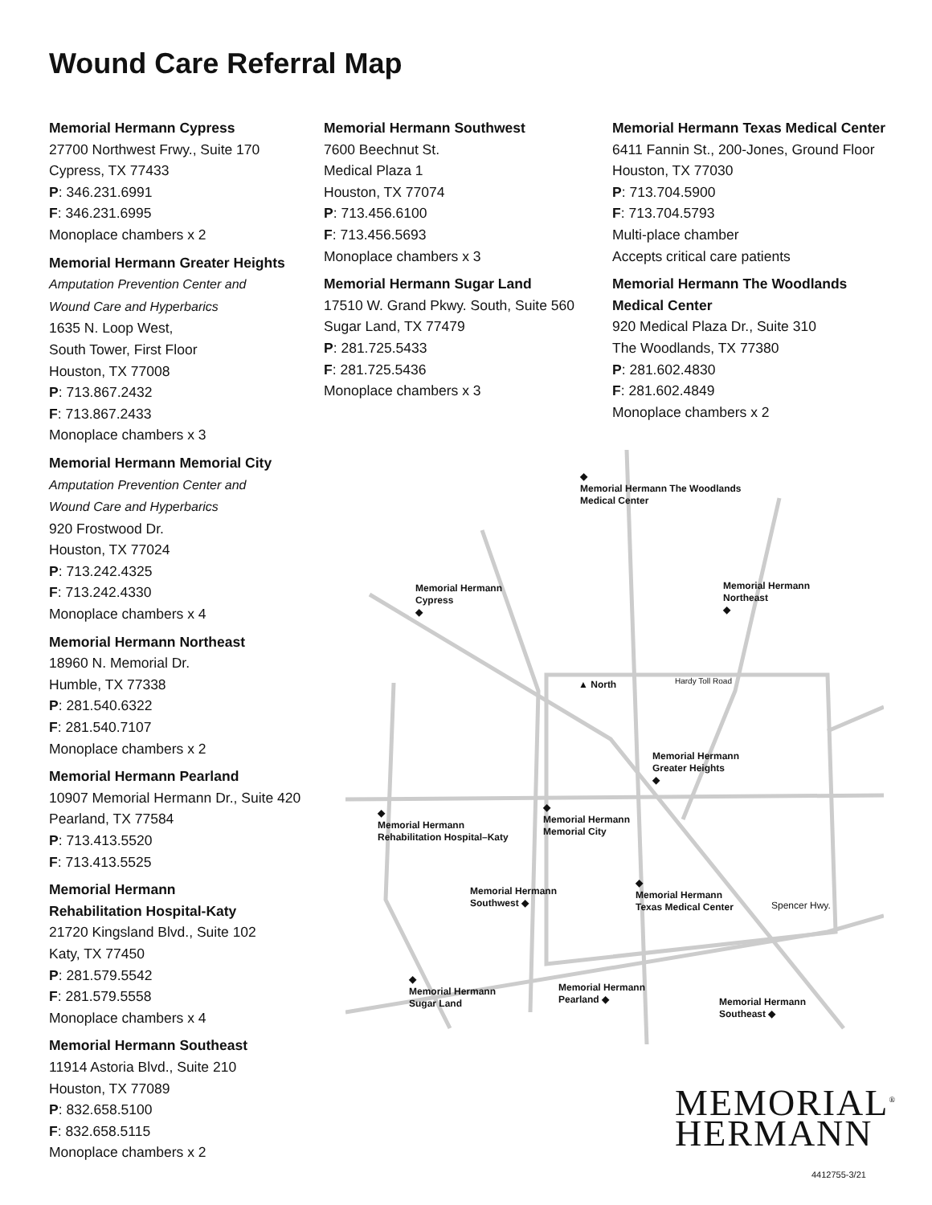Wound Care Referral Map
Memorial Hermann Cypress
27700 Northwest Frwy., Suite 170
Cypress, TX 77433
P: 346.231.6991
F: 346.231.6995
Monoplace chambers x 2
Memorial Hermann Greater Heights
Amputation Prevention Center and
Wound Care and Hyperbarics
1635 N. Loop West,
South Tower, First Floor
Houston, TX 77008
P: 713.867.2432
F: 713.867.2433
Monoplace chambers x 3
Memorial Hermann Memorial City
Amputation Prevention Center and
Wound Care and Hyperbarics
920 Frostwood Dr.
Houston, TX 77024
P: 713.242.4325
F: 713.242.4330
Monoplace chambers x 4
Memorial Hermann Northeast
18960 N. Memorial Dr.
Humble, TX 77338
P: 281.540.6322
F: 281.540.7107
Monoplace chambers x 2
Memorial Hermann Pearland
10907 Memorial Hermann Dr., Suite 420
Pearland, TX 77584
P: 713.413.5520
F: 713.413.5525
Memorial Hermann
Rehabilitation Hospital-Katy
21720 Kingsland Blvd., Suite 102
Katy, TX 77450
P: 281.579.5542
F: 281.579.5558
Monoplace chambers x 4
Memorial Hermann Southeast
11914 Astoria Blvd., Suite 210
Houston, TX 77089
P: 832.658.5100
F: 832.658.5115
Monoplace chambers x 2
Memorial Hermann Southwest
7600 Beechnut St.
Medical Plaza 1
Houston, TX 77074
P: 713.456.6100
F: 713.456.5693
Monoplace chambers x 3
Memorial Hermann Sugar Land
17510 W. Grand Pkwy. South, Suite 560
Sugar Land, TX 77479
P: 281.725.5433
F: 281.725.5436
Monoplace chambers x 3
Memorial Hermann Texas Medical Center
6411 Fannin St., 200-Jones, Ground Floor
Houston, TX 77030
P: 713.704.5900
F: 713.704.5793
Multi-place chamber
Accepts critical care patients
Memorial Hermann The Woodlands
Medical Center
920 Medical Plaza Dr., Suite 310
The Woodlands, TX 77380
P: 281.602.4830
F: 281.602.4849
Monoplace chambers x 2
◆
Memorial Hermann The Woodlands
Medical Center
Memorial Hermann
Cypress
◆
Memorial Hermann
Northeast
◆
▲ North
Memorial Hermann
Greater Heights
◆
◆
Memorial Hermann
Rehabilitation Hospital–Katy
◆
Memorial Hermann
Memorial City
Memorial Hermann
Southwest ◆
◆
Memorial Hermann
Texas Medical Center
Spencer Hwy.
◆
Memorial Hermann
Sugar Land
Memorial Hermann
Pearland ◆
Memorial Hermann
Southeast ◆
Hardy Toll Road
MEMORIAL<sup>®</sup>
HERMANN
4412755-3/21